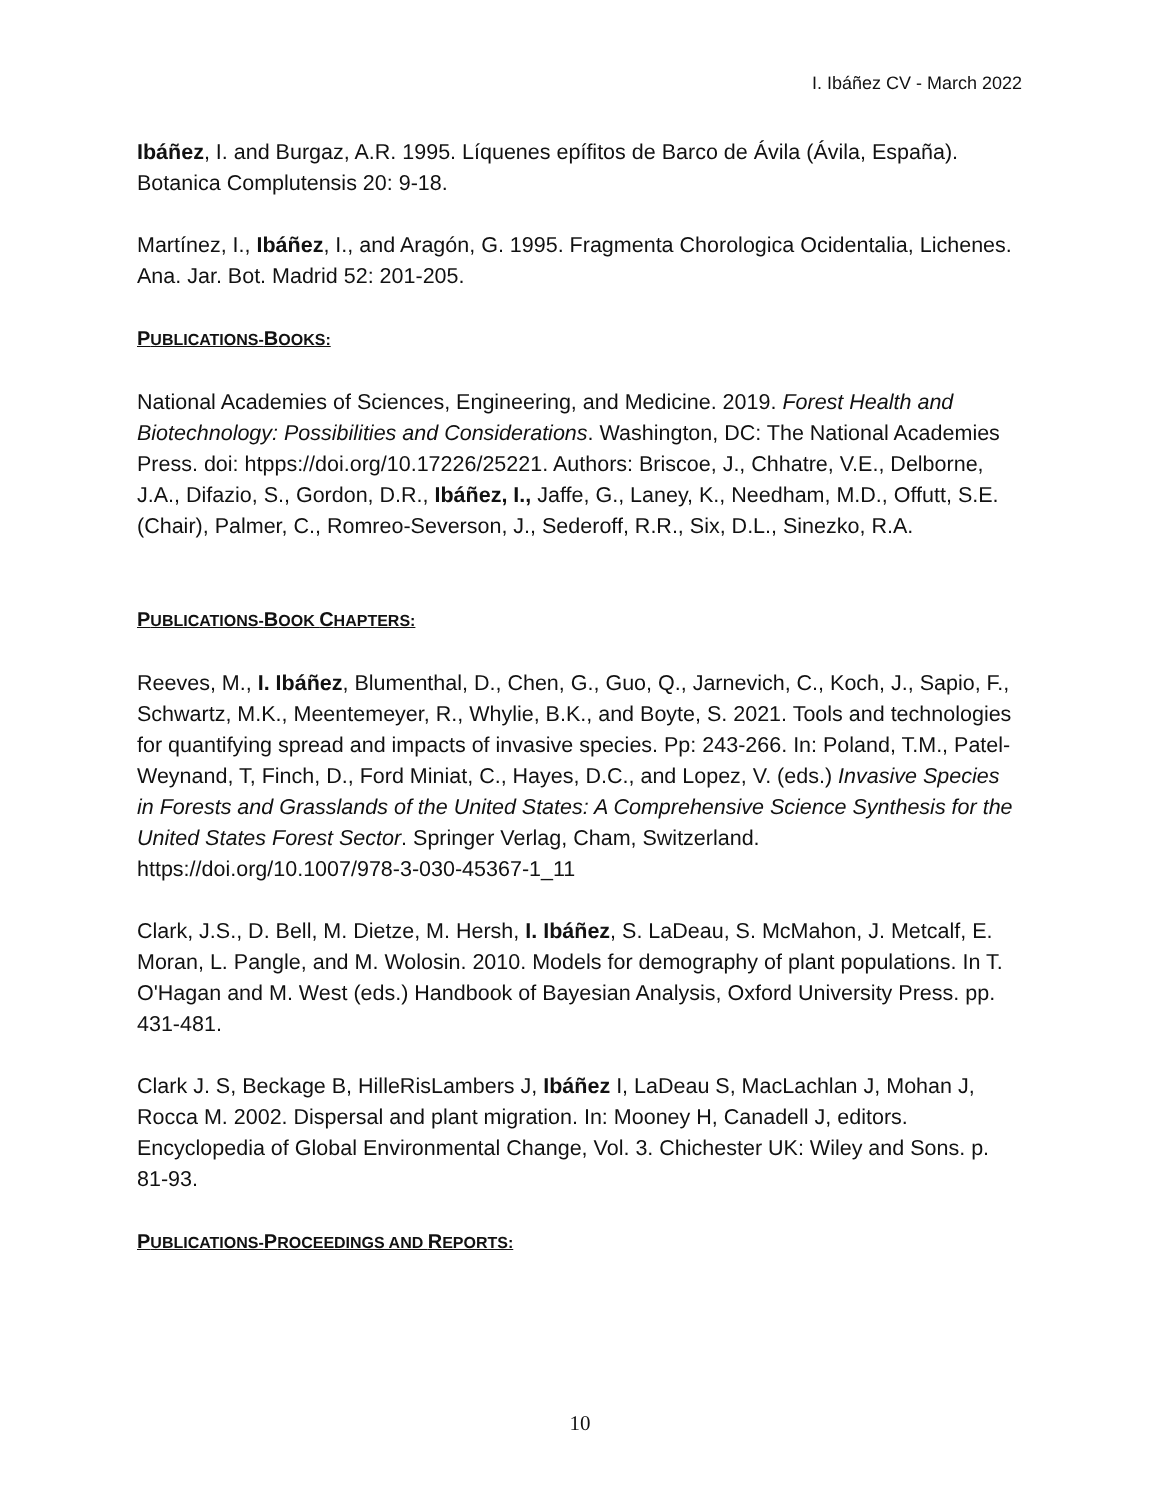I. Ibáñez CV - March 2022
Ibáñez, I. and Burgaz, A.R. 1995. Líquenes epífitos de Barco de Ávila (Ávila, España). Botanica Complutensis 20: 9-18.
Martínez, I., Ibáñez, I., and Aragón, G. 1995. Fragmenta Chorologica Ocidentalia, Lichenes. Ana. Jar. Bot. Madrid 52: 201-205.
PUBLICATIONS-BOOKS:
National Academies of Sciences, Engineering, and Medicine. 2019. Forest Health and Biotechnology: Possibilities and Considerations. Washington, DC: The National Academies Press. doi: htpps://doi.org/10.17226/25221. Authors: Briscoe, J., Chhatre, V.E., Delborne, J.A., Difazio, S., Gordon, D.R., Ibáñez, I., Jaffe, G., Laney, K., Needham, M.D., Offutt, S.E. (Chair), Palmer, C., Romreo-Severson, J., Sederoff, R.R., Six, D.L., Sinezko, R.A.
PUBLICATIONS-BOOK CHAPTERS:
Reeves, M., I. Ibáñez, Blumenthal, D., Chen, G., Guo, Q., Jarnevich, C., Koch, J., Sapio, F., Schwartz, M.K., Meentemeyer, R., Whylie, B.K., and Boyte, S. 2021. Tools and technologies for quantifying spread and impacts of invasive species. Pp: 243-266. In: Poland, T.M., Patel-Weynand, T, Finch, D., Ford Miniat, C., Hayes, D.C., and Lopez, V. (eds.) Invasive Species in Forests and Grasslands of the United States: A Comprehensive Science Synthesis for the United States Forest Sector. Springer Verlag, Cham, Switzerland. https://doi.org/10.1007/978-3-030-45367-1_11
Clark, J.S., D. Bell, M. Dietze, M. Hersh, I. Ibáñez, S. LaDeau, S. McMahon, J. Metcalf, E. Moran, L. Pangle, and M. Wolosin. 2010. Models for demography of plant populations. In T. O'Hagan and M. West (eds.) Handbook of Bayesian Analysis, Oxford University Press. pp. 431-481.
Clark J. S, Beckage B, HilleRisLambers J, Ibáñez I, LaDeau S, MacLachlan J, Mohan J, Rocca M. 2002. Dispersal and plant migration. In: Mooney H, Canadell J, editors. Encyclopedia of Global Environmental Change, Vol. 3. Chichester UK: Wiley and Sons. p. 81-93.
PUBLICATIONS-PROCEEDINGS AND REPORTS:
10